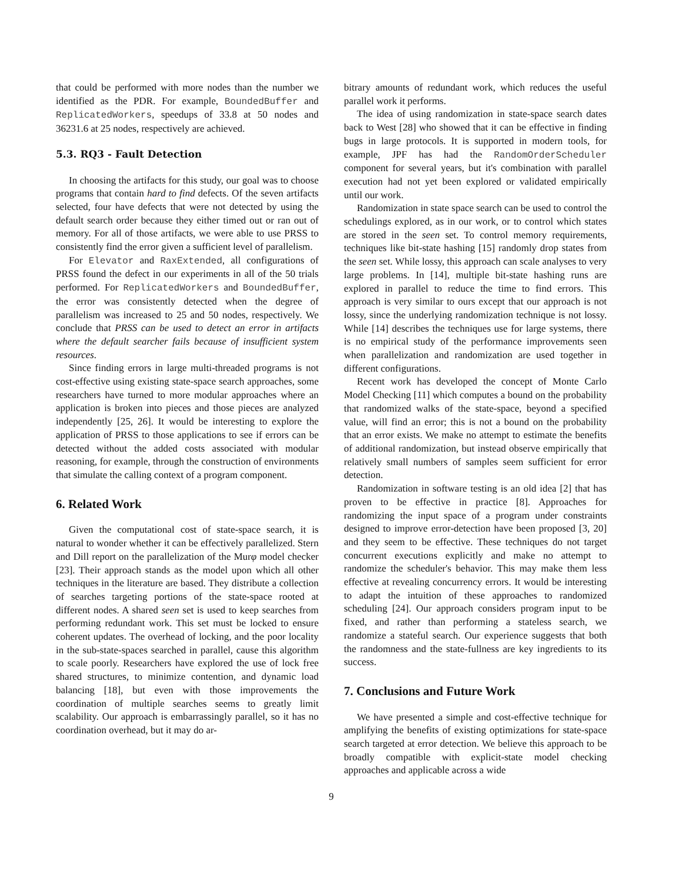that could be performed with more nodes than the number we identified as the PDR. For example, BoundedBuffer and ReplicatedWorkers, speedups of 33.8 at 50 nodes and 36231.6 at 25 nodes, respectively are achieved.
5.3. RQ3 - Fault Detection
In choosing the artifacts for this study, our goal was to choose programs that contain hard to find defects. Of the seven artifacts selected, four have defects that were not detected by using the default search order because they either timed out or ran out of memory. For all of those artifacts, we were able to use PRSS to consistently find the error given a sufficient level of parallelism.
For Elevator and RaxExtended, all configurations of PRSS found the defect in our experiments in all of the 50 trials performed. For ReplicatedWorkers and BoundedBuffer, the error was consistently detected when the degree of parallelism was increased to 25 and 50 nodes, respectively. We conclude that PRSS can be used to detect an error in artifacts where the default searcher fails because of insufficient system resources.
Since finding errors in large multi-threaded programs is not cost-effective using existing state-space search approaches, some researchers have turned to more modular approaches where an application is broken into pieces and those pieces are analyzed independently [25, 26]. It would be interesting to explore the application of PRSS to those applications to see if errors can be detected without the added costs associated with modular reasoning, for example, through the construction of environments that simulate the calling context of a program component.
6. Related Work
Given the computational cost of state-space search, it is natural to wonder whether it can be effectively parallelized. Stern and Dill report on the parallelization of the Murφ model checker [23]. Their approach stands as the model upon which all other techniques in the literature are based. They distribute a collection of searches targeting portions of the state-space rooted at different nodes. A shared seen set is used to keep searches from performing redundant work. This set must be locked to ensure coherent updates. The overhead of locking, and the poor locality in the sub-state-spaces searched in parallel, cause this algorithm to scale poorly. Researchers have explored the use of lock free shared structures, to minimize contention, and dynamic load balancing [18], but even with those improvements the coordination of multiple searches seems to greatly limit scalability. Our approach is embarrassingly parallel, so it has no coordination overhead, but it may do ar-
bitrary amounts of redundant work, which reduces the useful parallel work it performs.
The idea of using randomization in state-space search dates back to West [28] who showed that it can be effective in finding bugs in large protocols. It is supported in modern tools, for example, JPF has had the RandomOrderScheduler component for several years, but it's combination with parallel execution had not yet been explored or validated empirically until our work.
Randomization in state space search can be used to control the schedulings explored, as in our work, or to control which states are stored in the seen set. To control memory requirements, techniques like bit-state hashing [15] randomly drop states from the seen set. While lossy, this approach can scale analyses to very large problems. In [14], multiple bit-state hashing runs are explored in parallel to reduce the time to find errors. This approach is very similar to ours except that our approach is not lossy, since the underlying randomization technique is not lossy. While [14] describes the techniques use for large systems, there is no empirical study of the performance improvements seen when parallelization and randomization are used together in different configurations.
Recent work has developed the concept of Monte Carlo Model Checking [11] which computes a bound on the probability that randomized walks of the state-space, beyond a specified value, will find an error; this is not a bound on the probability that an error exists. We make no attempt to estimate the benefits of additional randomization, but instead observe empirically that relatively small numbers of samples seem sufficient for error detection.
Randomization in software testing is an old idea [2] that has proven to be effective in practice [8]. Approaches for randomizing the input space of a program under constraints designed to improve error-detection have been proposed [3, 20] and they seem to be effective. These techniques do not target concurrent executions explicitly and make no attempt to randomize the scheduler's behavior. This may make them less effective at revealing concurrency errors. It would be interesting to adapt the intuition of these approaches to randomized scheduling [24]. Our approach considers program input to be fixed, and rather than performing a stateless search, we randomize a stateful search. Our experience suggests that both the randomness and the state-fullness are key ingredients to its success.
7. Conclusions and Future Work
We have presented a simple and cost-effective technique for amplifying the benefits of existing optimizations for state-space search targeted at error detection. We believe this approach to be broadly compatible with explicit-state model checking approaches and applicable across a wide
9